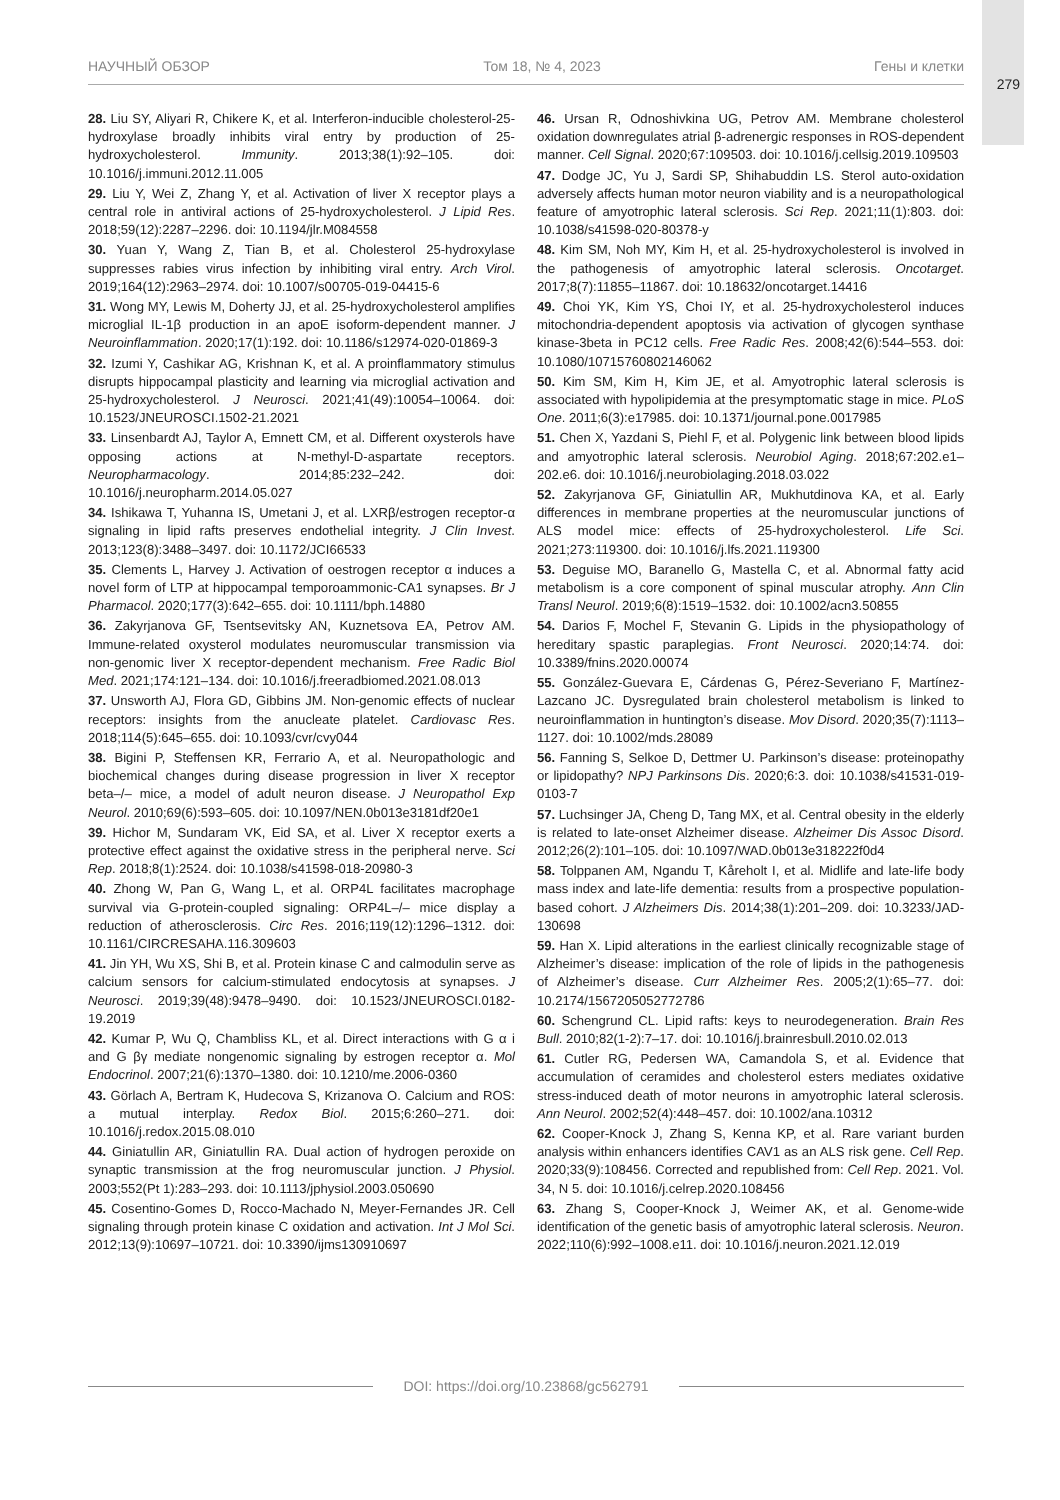НАУЧНЫЙ ОБЗОР Том 18, № 4, 2023 Гены и клетки
279
28. Liu SY, Aliyari R, Chikere K, et al. Interferon-inducible cholesterol-25-hydroxylase broadly inhibits viral entry by production of 25-hydroxycholesterol. Immunity. 2013;38(1):92–105. doi: 10.1016/j.immuni.2012.11.005
29. Liu Y, Wei Z, Zhang Y, et al. Activation of liver X receptor plays a central role in antiviral actions of 25-hydroxycholesterol. J Lipid Res. 2018;59(12):2287–2296. doi: 10.1194/jlr.M084558
30. Yuan Y, Wang Z, Tian B, et al. Cholesterol 25-hydroxylase suppresses rabies virus infection by inhibiting viral entry. Arch Virol. 2019;164(12):2963–2974. doi: 10.1007/s00705-019-04415-6
31. Wong MY, Lewis M, Doherty JJ, et al. 25-hydroxycholesterol amplifies microglial IL-1β production in an apoE isoform-dependent manner. J Neuroinflammation. 2020;17(1):192. doi: 10.1186/s12974-020-01869-3
32. Izumi Y, Cashikar AG, Krishnan K, et al. A proinflammatory stimulus disrupts hippocampal plasticity and learning via microglial activation and 25-hydroxycholesterol. J Neurosci. 2021;41(49):10054–10064. doi: 10.1523/JNEUROSCI.1502-21.2021
33. Linsenbardt AJ, Taylor A, Emnett CM, et al. Different oxysterols have opposing actions at N-methyl-D-aspartate receptors. Neuropharmacology. 2014;85:232–242. doi: 10.1016/j.neuropharm.2014.05.027
34. Ishikawa T, Yuhanna IS, Umetani J, et al. LXRβ/estrogen receptor-α signaling in lipid rafts preserves endothelial integrity. J Clin Invest. 2013;123(8):3488–3497. doi: 10.1172/JCI66533
35. Clements L, Harvey J. Activation of oestrogen receptor α induces a novel form of LTP at hippocampal temporoammonic-CA1 synapses. Br J Pharmacol. 2020;177(3):642–655. doi: 10.1111/bph.14880
36. Zakyrjanova GF, Tsentsevitsky AN, Kuznetsova EA, Petrov AM. Immune-related oxysterol modulates neuromuscular transmission via non-genomic liver X receptor-dependent mechanism. Free Radic Biol Med. 2021;174:121–134. doi: 10.1016/j.freeradbiomed.2021.08.013
37. Unsworth AJ, Flora GD, Gibbins JM. Non-genomic effects of nuclear receptors: insights from the anucleate platelet. Cardiovasc Res. 2018;114(5):645–655. doi: 10.1093/cvr/cvy044
38. Bigini P, Steffensen KR, Ferrario A, et al. Neuropathologic and biochemical changes during disease progression in liver X receptor beta–/– mice, a model of adult neuron disease. J Neuropathol Exp Neurol. 2010;69(6):593–605. doi: 10.1097/NEN.0b013e3181df20e1
39. Hichor M, Sundaram VK, Eid SA, et al. Liver X receptor exerts a protective effect against the oxidative stress in the peripheral nerve. Sci Rep. 2018;8(1):2524. doi: 10.1038/s41598-018-20980-3
40. Zhong W, Pan G, Wang L, et al. ORP4L facilitates macrophage survival via G-protein-coupled signaling: ORP4L–/– mice display a reduction of atherosclerosis. Circ Res. 2016;119(12):1296–1312. doi: 10.1161/CIRCRESAHA.116.309603
41. Jin YH, Wu XS, Shi B, et al. Protein kinase C and calmodulin serve as calcium sensors for calcium-stimulated endocytosis at synapses. J Neurosci. 2019;39(48):9478–9490. doi: 10.1523/JNEUROSCI.0182-19.2019
42. Kumar P, Wu Q, Chambliss KL, et al. Direct interactions with G α i and G βγ mediate nongenomic signaling by estrogen receptor α. Mol Endocrinol. 2007;21(6):1370–1380. doi: 10.1210/me.2006-0360
43. Görlach A, Bertram K, Hudecova S, Krizanova O. Calcium and ROS: a mutual interplay. Redox Biol. 2015;6:260–271. doi: 10.1016/j.redox.2015.08.010
44. Giniatullin AR, Giniatullin RA. Dual action of hydrogen peroxide on synaptic transmission at the frog neuromuscular junction. J Physiol. 2003;552(Pt 1):283–293. doi: 10.1113/jphysiol.2003.050690
45. Cosentino-Gomes D, Rocco-Machado N, Meyer-Fernandes JR. Cell signaling through protein kinase C oxidation and activation. Int J Mol Sci. 2012;13(9):10697–10721. doi: 10.3390/ijms130910697
46. Ursan R, Odnoshivkina UG, Petrov AM. Membrane cholesterol oxidation downregulates atrial β-adrenergic responses in ROS-dependent manner. Cell Signal. 2020;67:109503. doi: 10.1016/j.cellsig.2019.109503
47. Dodge JC, Yu J, Sardi SP, Shihabuddin LS. Sterol auto-oxidation adversely affects human motor neuron viability and is a neuropathological feature of amyotrophic lateral sclerosis. Sci Rep. 2021;11(1):803. doi: 10.1038/s41598-020-80378-y
48. Kim SM, Noh MY, Kim H, et al. 25-hydroxycholesterol is involved in the pathogenesis of amyotrophic lateral sclerosis. Oncotarget. 2017;8(7):11855–11867. doi: 10.18632/oncotarget.14416
49. Choi YK, Kim YS, Choi IY, et al. 25-hydroxycholesterol induces mitochondria-dependent apoptosis via activation of glycogen synthase kinase-3beta in PC12 cells. Free Radic Res. 2008;42(6):544–553. doi: 10.1080/10715760802146062
50. Kim SM, Kim H, Kim JE, et al. Amyotrophic lateral sclerosis is associated with hypolipidemia at the presymptomatic stage in mice. PLoS One. 2011;6(3):e17985. doi: 10.1371/journal.pone.0017985
51. Chen X, Yazdani S, Piehl F, et al. Polygenic link between blood lipids and amyotrophic lateral sclerosis. Neurobiol Aging. 2018;67:202.e1–202.e6. doi: 10.1016/j.neurobiolaging.2018.03.022
52. Zakyrjanova GF, Giniatullin AR, Mukhutdinova KA, et al. Early differences in membrane properties at the neuromuscular junctions of ALS model mice: effects of 25-hydroxycholesterol. Life Sci. 2021;273:119300. doi: 10.1016/j.lfs.2021.119300
53. Deguise MO, Baranello G, Mastella C, et al. Abnormal fatty acid metabolism is a core component of spinal muscular atrophy. Ann Clin Transl Neurol. 2019;6(8):1519–1532. doi: 10.1002/acn3.50855
54. Darios F, Mochel F, Stevanin G. Lipids in the physiopathology of hereditary spastic paraplegias. Front Neurosci. 2020;14:74. doi: 10.3389/fnins.2020.00074
55. González-Guevara E, Cárdenas G, Pérez-Severiano F, Martínez-Lazcano JC. Dysregulated brain cholesterol metabolism is linked to neuroinflammation in huntington’s disease. Mov Disord. 2020;35(7):1113–1127. doi: 10.1002/mds.28089
56. Fanning S, Selkoe D, Dettmer U. Parkinson’s disease: proteinopathy or lipidopathy? NPJ Parkinsons Dis. 2020;6:3. doi: 10.1038/s41531-019-0103-7
57. Luchsinger JA, Cheng D, Tang MX, et al. Central obesity in the elderly is related to late-onset Alzheimer disease. Alzheimer Dis Assoc Disord. 2012;26(2):101–105. doi: 10.1097/WAD.0b013e318222f0d4
58. Tolppanen AM, Ngandu T, Kåreholt I, et al. Midlife and late-life body mass index and late-life dementia: results from a prospective population-based cohort. J Alzheimers Dis. 2014;38(1):201–209. doi: 10.3233/JAD-130698
59. Han X. Lipid alterations in the earliest clinically recognizable stage of Alzheimer’s disease: implication of the role of lipids in the pathogenesis of Alzheimer’s disease. Curr Alzheimer Res. 2005;2(1):65–77. doi: 10.2174/1567205052772786
60. Schengrund CL. Lipid rafts: keys to neurodegeneration. Brain Res Bull. 2010;82(1-2):7–17. doi: 10.1016/j.brainresbull.2010.02.013
61. Cutler RG, Pedersen WA, Camandola S, et al. Evidence that accumulation of ceramides and cholesterol esters mediates oxidative stress-induced death of motor neurons in amyotrophic lateral sclerosis. Ann Neurol. 2002;52(4):448–457. doi: 10.1002/ana.10312
62. Cooper-Knock J, Zhang S, Kenna KP, et al. Rare variant burden analysis within enhancers identifies CAV1 as an ALS risk gene. Cell Rep. 2020;33(9):108456. Corrected and republished from: Cell Rep. 2021. Vol. 34, N 5. doi: 10.1016/j.celrep.2020.108456
63. Zhang S, Cooper-Knock J, Weimer AK, et al. Genome-wide identification of the genetic basis of amyotrophic lateral sclerosis. Neuron. 2022;110(6):992–1008.e11. doi: 10.1016/j.neuron.2021.12.019
DOI: https://doi.org/10.23868/gc562791